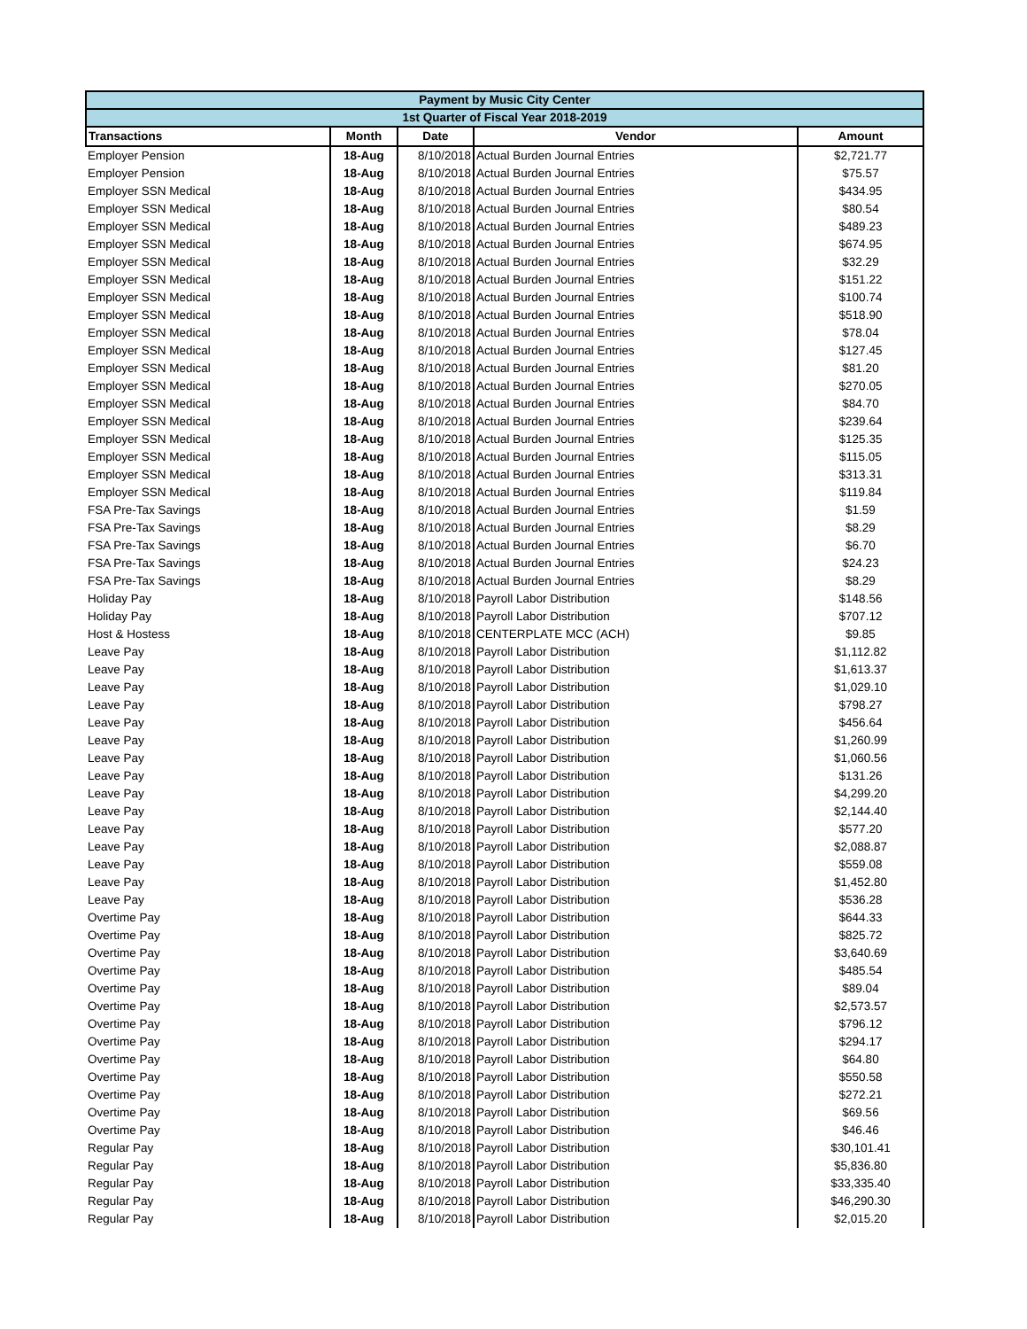| Payment by Music City Center | | | | |
| --- | --- | --- | --- | --- |
| 1st Quarter of Fiscal Year 2018-2019 | | | | |
| Transactions | Month | Date | Vendor | Amount |
| Employer Pension | 18-Aug | 8/10/2018 | Actual Burden Journal Entries | $2,721.77 |
| Employer Pension | 18-Aug | 8/10/2018 | Actual Burden Journal Entries | $75.57 |
| Employer SSN Medical | 18-Aug | 8/10/2018 | Actual Burden Journal Entries | $434.95 |
| Employer SSN Medical | 18-Aug | 8/10/2018 | Actual Burden Journal Entries | $80.54 |
| Employer SSN Medical | 18-Aug | 8/10/2018 | Actual Burden Journal Entries | $489.23 |
| Employer SSN Medical | 18-Aug | 8/10/2018 | Actual Burden Journal Entries | $674.95 |
| Employer SSN Medical | 18-Aug | 8/10/2018 | Actual Burden Journal Entries | $32.29 |
| Employer SSN Medical | 18-Aug | 8/10/2018 | Actual Burden Journal Entries | $151.22 |
| Employer SSN Medical | 18-Aug | 8/10/2018 | Actual Burden Journal Entries | $100.74 |
| Employer SSN Medical | 18-Aug | 8/10/2018 | Actual Burden Journal Entries | $518.90 |
| Employer SSN Medical | 18-Aug | 8/10/2018 | Actual Burden Journal Entries | $78.04 |
| Employer SSN Medical | 18-Aug | 8/10/2018 | Actual Burden Journal Entries | $127.45 |
| Employer SSN Medical | 18-Aug | 8/10/2018 | Actual Burden Journal Entries | $81.20 |
| Employer SSN Medical | 18-Aug | 8/10/2018 | Actual Burden Journal Entries | $270.05 |
| Employer SSN Medical | 18-Aug | 8/10/2018 | Actual Burden Journal Entries | $84.70 |
| Employer SSN Medical | 18-Aug | 8/10/2018 | Actual Burden Journal Entries | $239.64 |
| Employer SSN Medical | 18-Aug | 8/10/2018 | Actual Burden Journal Entries | $125.35 |
| Employer SSN Medical | 18-Aug | 8/10/2018 | Actual Burden Journal Entries | $115.05 |
| Employer SSN Medical | 18-Aug | 8/10/2018 | Actual Burden Journal Entries | $313.31 |
| Employer SSN Medical | 18-Aug | 8/10/2018 | Actual Burden Journal Entries | $119.84 |
| FSA Pre-Tax Savings | 18-Aug | 8/10/2018 | Actual Burden Journal Entries | $1.59 |
| FSA Pre-Tax Savings | 18-Aug | 8/10/2018 | Actual Burden Journal Entries | $8.29 |
| FSA Pre-Tax Savings | 18-Aug | 8/10/2018 | Actual Burden Journal Entries | $6.70 |
| FSA Pre-Tax Savings | 18-Aug | 8/10/2018 | Actual Burden Journal Entries | $24.23 |
| FSA Pre-Tax Savings | 18-Aug | 8/10/2018 | Actual Burden Journal Entries | $8.29 |
| Holiday Pay | 18-Aug | 8/10/2018 | Payroll Labor Distribution | $148.56 |
| Holiday Pay | 18-Aug | 8/10/2018 | Payroll Labor Distribution | $707.12 |
| Host & Hostess | 18-Aug | 8/10/2018 | CENTERPLATE MCC (ACH) | $9.85 |
| Leave Pay | 18-Aug | 8/10/2018 | Payroll Labor Distribution | $1,112.82 |
| Leave Pay | 18-Aug | 8/10/2018 | Payroll Labor Distribution | $1,613.37 |
| Leave Pay | 18-Aug | 8/10/2018 | Payroll Labor Distribution | $1,029.10 |
| Leave Pay | 18-Aug | 8/10/2018 | Payroll Labor Distribution | $798.27 |
| Leave Pay | 18-Aug | 8/10/2018 | Payroll Labor Distribution | $456.64 |
| Leave Pay | 18-Aug | 8/10/2018 | Payroll Labor Distribution | $1,260.99 |
| Leave Pay | 18-Aug | 8/10/2018 | Payroll Labor Distribution | $1,060.56 |
| Leave Pay | 18-Aug | 8/10/2018 | Payroll Labor Distribution | $131.26 |
| Leave Pay | 18-Aug | 8/10/2018 | Payroll Labor Distribution | $4,299.20 |
| Leave Pay | 18-Aug | 8/10/2018 | Payroll Labor Distribution | $2,144.40 |
| Leave Pay | 18-Aug | 8/10/2018 | Payroll Labor Distribution | $577.20 |
| Leave Pay | 18-Aug | 8/10/2018 | Payroll Labor Distribution | $2,088.87 |
| Leave Pay | 18-Aug | 8/10/2018 | Payroll Labor Distribution | $559.08 |
| Leave Pay | 18-Aug | 8/10/2018 | Payroll Labor Distribution | $1,452.80 |
| Leave Pay | 18-Aug | 8/10/2018 | Payroll Labor Distribution | $536.28 |
| Overtime Pay | 18-Aug | 8/10/2018 | Payroll Labor Distribution | $644.33 |
| Overtime Pay | 18-Aug | 8/10/2018 | Payroll Labor Distribution | $825.72 |
| Overtime Pay | 18-Aug | 8/10/2018 | Payroll Labor Distribution | $3,640.69 |
| Overtime Pay | 18-Aug | 8/10/2018 | Payroll Labor Distribution | $485.54 |
| Overtime Pay | 18-Aug | 8/10/2018 | Payroll Labor Distribution | $89.04 |
| Overtime Pay | 18-Aug | 8/10/2018 | Payroll Labor Distribution | $2,573.57 |
| Overtime Pay | 18-Aug | 8/10/2018 | Payroll Labor Distribution | $796.12 |
| Overtime Pay | 18-Aug | 8/10/2018 | Payroll Labor Distribution | $294.17 |
| Overtime Pay | 18-Aug | 8/10/2018 | Payroll Labor Distribution | $64.80 |
| Overtime Pay | 18-Aug | 8/10/2018 | Payroll Labor Distribution | $550.58 |
| Overtime Pay | 18-Aug | 8/10/2018 | Payroll Labor Distribution | $272.21 |
| Overtime Pay | 18-Aug | 8/10/2018 | Payroll Labor Distribution | $69.56 |
| Overtime Pay | 18-Aug | 8/10/2018 | Payroll Labor Distribution | $46.46 |
| Regular Pay | 18-Aug | 8/10/2018 | Payroll Labor Distribution | $30,101.41 |
| Regular Pay | 18-Aug | 8/10/2018 | Payroll Labor Distribution | $5,836.80 |
| Regular Pay | 18-Aug | 8/10/2018 | Payroll Labor Distribution | $33,335.40 |
| Regular Pay | 18-Aug | 8/10/2018 | Payroll Labor Distribution | $46,290.30 |
| Regular Pay | 18-Aug | 8/10/2018 | Payroll Labor Distribution | $2,015.20 |